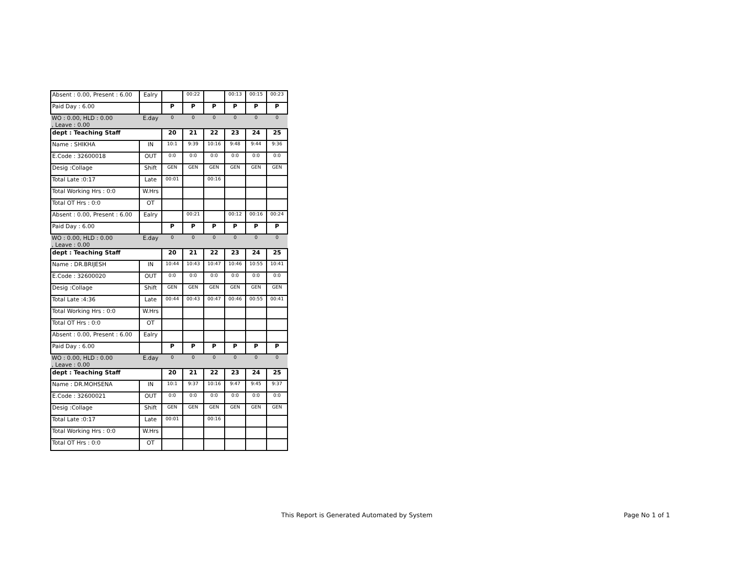| Absent : 0.00, Present : 6.00 | Ealry | | 00:22 | | 00:13 | 00:15 | 00:23 |
| Paid Day : 6.00 | | P | P | P | P | P | P |
| WO : 0.00, HLD : 0.00 , Leave : 0.00 | E.day | 0 | 0 | 0 | 0 | 0 | 0 |
| dept : Teaching Staff | | 20 | 21 | 22 | 23 | 24 | 25 |
| Name : SHIKHA | IN | 10:1 | 9:39 | 10:16 | 9:48 | 9:44 | 9:36 |
| E.Code : 32600018 | OUT | 0:0 | 0:0 | 0:0 | 0:0 | 0:0 | 0:0 |
| Desig :Collage | Shift | GEN | GEN | GEN | GEN | GEN | GEN |
| Total Late :0:17 | Late | 00:01 | | 00:16 | | | |
| Total Working Hrs : 0:0 | W.Hrs | | | | | | |
| Total OT Hrs : 0:0 | OT | | | | | | |
| Absent : 0.00, Present : 6.00 | Ealry | | 00:21 | | 00:12 | 00:16 | 00:24 |
| Paid Day : 6.00 | | P | P | P | P | P | P |
| WO : 0.00, HLD : 0.00 , Leave : 0.00 | E.day | 0 | 0 | 0 | 0 | 0 | 0 |
| dept : Teaching Staff | | 20 | 21 | 22 | 23 | 24 | 25 |
| Name : DR.BRIJESH | IN | 10:44 | 10:43 | 10:47 | 10:46 | 10:55 | 10:41 |
| E.Code : 32600020 | OUT | 0:0 | 0:0 | 0:0 | 0:0 | 0:0 | 0:0 |
| Desig :Collage | Shift | GEN | GEN | GEN | GEN | GEN | GEN |
| Total Late :4:36 | Late | 00:44 | 00:43 | 00:47 | 00:46 | 00:55 | 00:41 |
| Total Working Hrs : 0:0 | W.Hrs | | | | | | |
| Total OT Hrs : 0:0 | OT | | | | | | |
| Absent : 0.00, Present : 6.00 | Ealry | | | | | | |
| Paid Day : 6.00 | | P | P | P | P | P | P |
| WO : 0.00, HLD : 0.00 , Leave : 0.00 | E.day | 0 | 0 | 0 | 0 | 0 | 0 |
| dept : Teaching Staff | | 20 | 21 | 22 | 23 | 24 | 25 |
| Name : DR.MOHSENA | IN | 10:1 | 9:37 | 10:16 | 9:47 | 9:45 | 9:37 |
| E.Code : 32600021 | OUT | 0:0 | 0:0 | 0:0 | 0:0 | 0:0 | 0:0 |
| Desig :Collage | Shift | GEN | GEN | GEN | GEN | GEN | GEN |
| Total Late :0:17 | Late | 00:01 | | 00:16 | | | |
| Total Working Hrs : 0:0 | W.Hrs | | | | | | |
| Total OT Hrs : 0:0 | OT | | | | | | |
This Report is Generated Automated by System
Page No 1 of 1